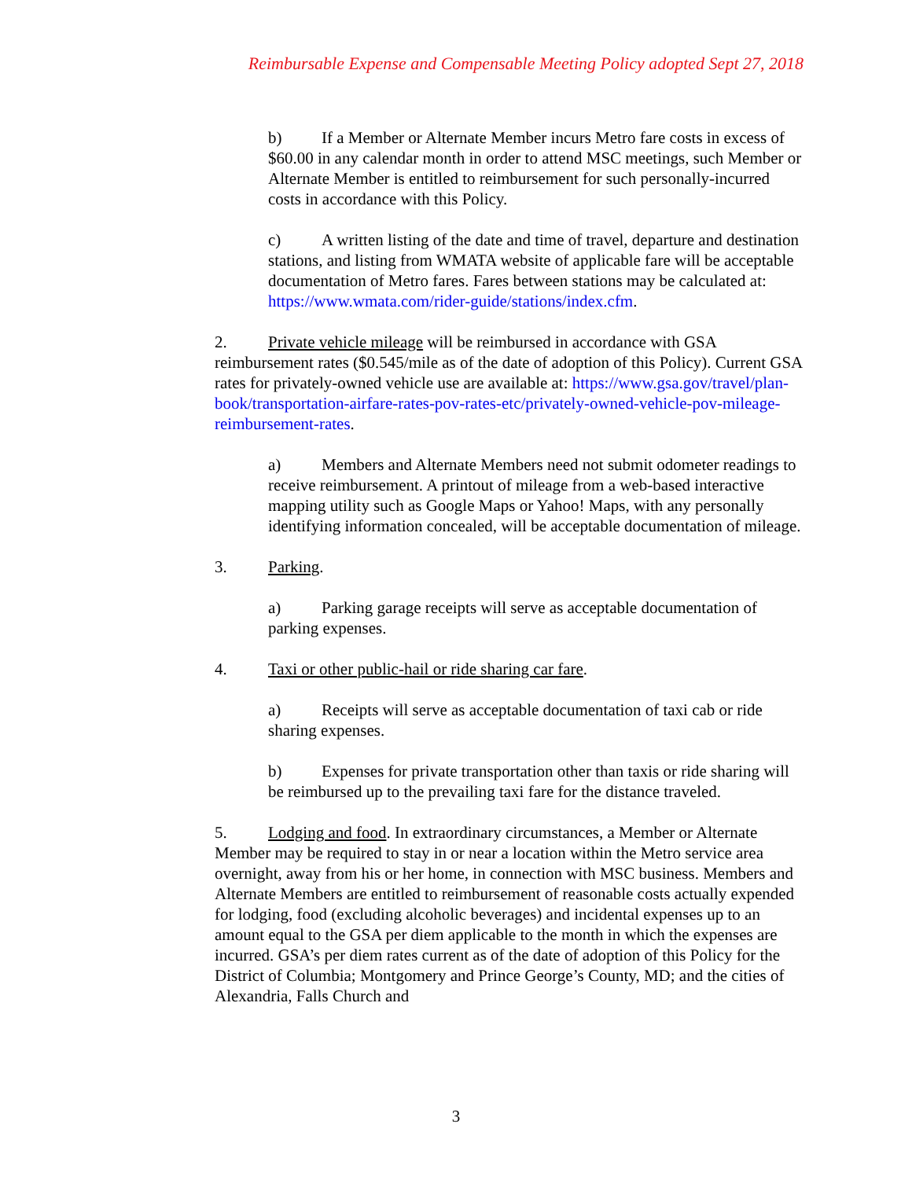Reimbursable Expense and Compensable Meeting Policy adopted Sept 27, 2018
b) If a Member or Alternate Member incurs Metro fare costs in excess of $60.00 in any calendar month in order to attend MSC meetings, such Member or Alternate Member is entitled to reimbursement for such personally-incurred costs in accordance with this Policy.
c) A written listing of the date and time of travel, departure and destination stations, and listing from WMATA website of applicable fare will be acceptable documentation of Metro fares. Fares between stations may be calculated at: https://www.wmata.com/rider-guide/stations/index.cfm.
2. Private vehicle mileage will be reimbursed in accordance with GSA reimbursement rates ($0.545/mile as of the date of adoption of this Policy). Current GSA rates for privately-owned vehicle use are available at: https://www.gsa.gov/travel/plan-book/transportation-airfare-rates-pov-rates-etc/privately-owned-vehicle-pov-mileage-reimbursement-rates.
a) Members and Alternate Members need not submit odometer readings to receive reimbursement. A printout of mileage from a web-based interactive mapping utility such as Google Maps or Yahoo! Maps, with any personally identifying information concealed, will be acceptable documentation of mileage.
3. Parking.
a) Parking garage receipts will serve as acceptable documentation of parking expenses.
4. Taxi or other public-hail or ride sharing car fare.
a) Receipts will serve as acceptable documentation of taxi cab or ride sharing expenses.
b) Expenses for private transportation other than taxis or ride sharing will be reimbursed up to the prevailing taxi fare for the distance traveled.
5. Lodging and food. In extraordinary circumstances, a Member or Alternate Member may be required to stay in or near a location within the Metro service area overnight, away from his or her home, in connection with MSC business. Members and Alternate Members are entitled to reimbursement of reasonable costs actually expended for lodging, food (excluding alcoholic beverages) and incidental expenses up to an amount equal to the GSA per diem applicable to the month in which the expenses are incurred. GSA’s per diem rates current as of the date of adoption of this Policy for the District of Columbia; Montgomery and Prince George’s County, MD; and the cities of Alexandria, Falls Church and
3